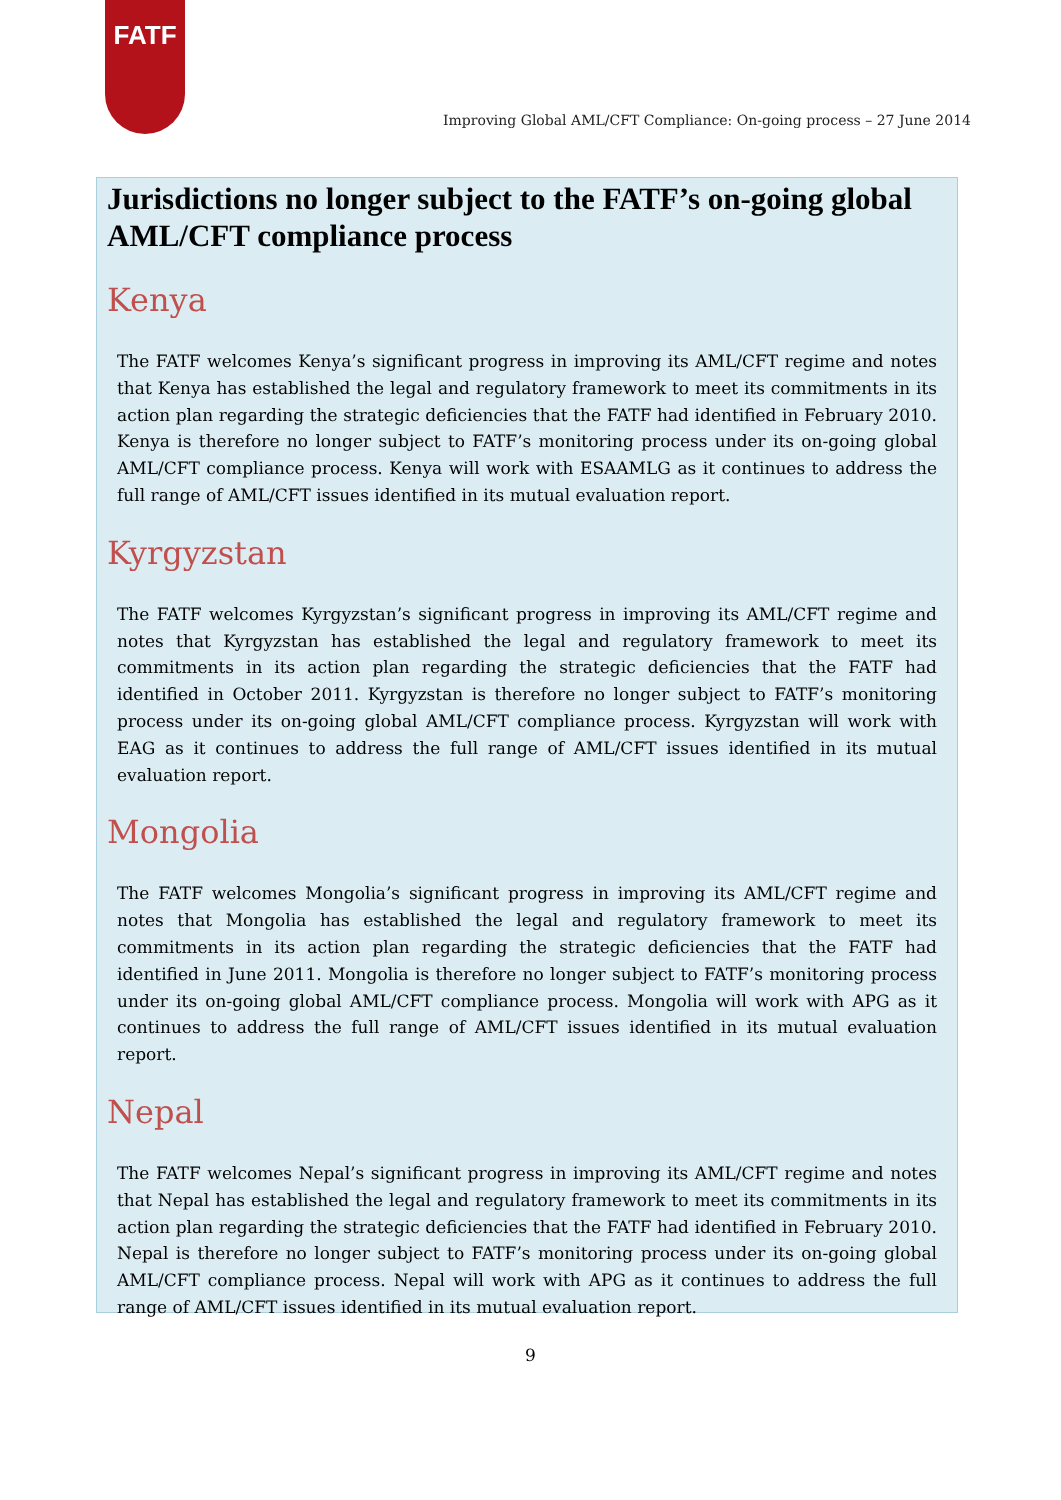FATF
Improving Global AML/CFT Compliance: On-going process – 27 June 2014
Jurisdictions no longer subject to the FATF’s on-going global AML/CFT compliance process
Kenya
The FATF welcomes Kenya’s significant progress in improving its AML/CFT regime and notes that Kenya has established the legal and regulatory framework to meet its commitments in its action plan regarding the strategic deficiencies that the FATF had identified in February 2010. Kenya is therefore no longer subject to FATF’s monitoring process under its on-going global AML/CFT compliance process. Kenya will work with ESAAMLG as it continues to address the full range of AML/CFT issues identified in its mutual evaluation report.
Kyrgyzstan
The FATF welcomes Kyrgyzstan’s significant progress in improving its AML/CFT regime and notes that Kyrgyzstan has established the legal and regulatory framework to meet its commitments in its action plan regarding the strategic deficiencies that the FATF had identified in October 2011. Kyrgyzstan is therefore no longer subject to FATF’s monitoring process under its on-going global AML/CFT compliance process. Kyrgyzstan will work with EAG as it continues to address the full range of AML/CFT issues identified in its mutual evaluation report.
Mongolia
The FATF welcomes Mongolia’s significant progress in improving its AML/CFT regime and notes that Mongolia has established the legal and regulatory framework to meet its commitments in its action plan regarding the strategic deficiencies that the FATF had identified in June 2011. Mongolia is therefore no longer subject to FATF’s monitoring process under its on-going global AML/CFT compliance process. Mongolia will work with APG as it continues to address the full range of AML/CFT issues identified in its mutual evaluation report.
Nepal
The FATF welcomes Nepal’s significant progress in improving its AML/CFT regime and notes that Nepal has established the legal and regulatory framework to meet its commitments in its action plan regarding the strategic deficiencies that the FATF had identified in February 2010. Nepal is therefore no longer subject to FATF’s monitoring process under its on-going global AML/CFT compliance process. Nepal will work with APG as it continues to address the full range of AML/CFT issues identified in its mutual evaluation report.
9